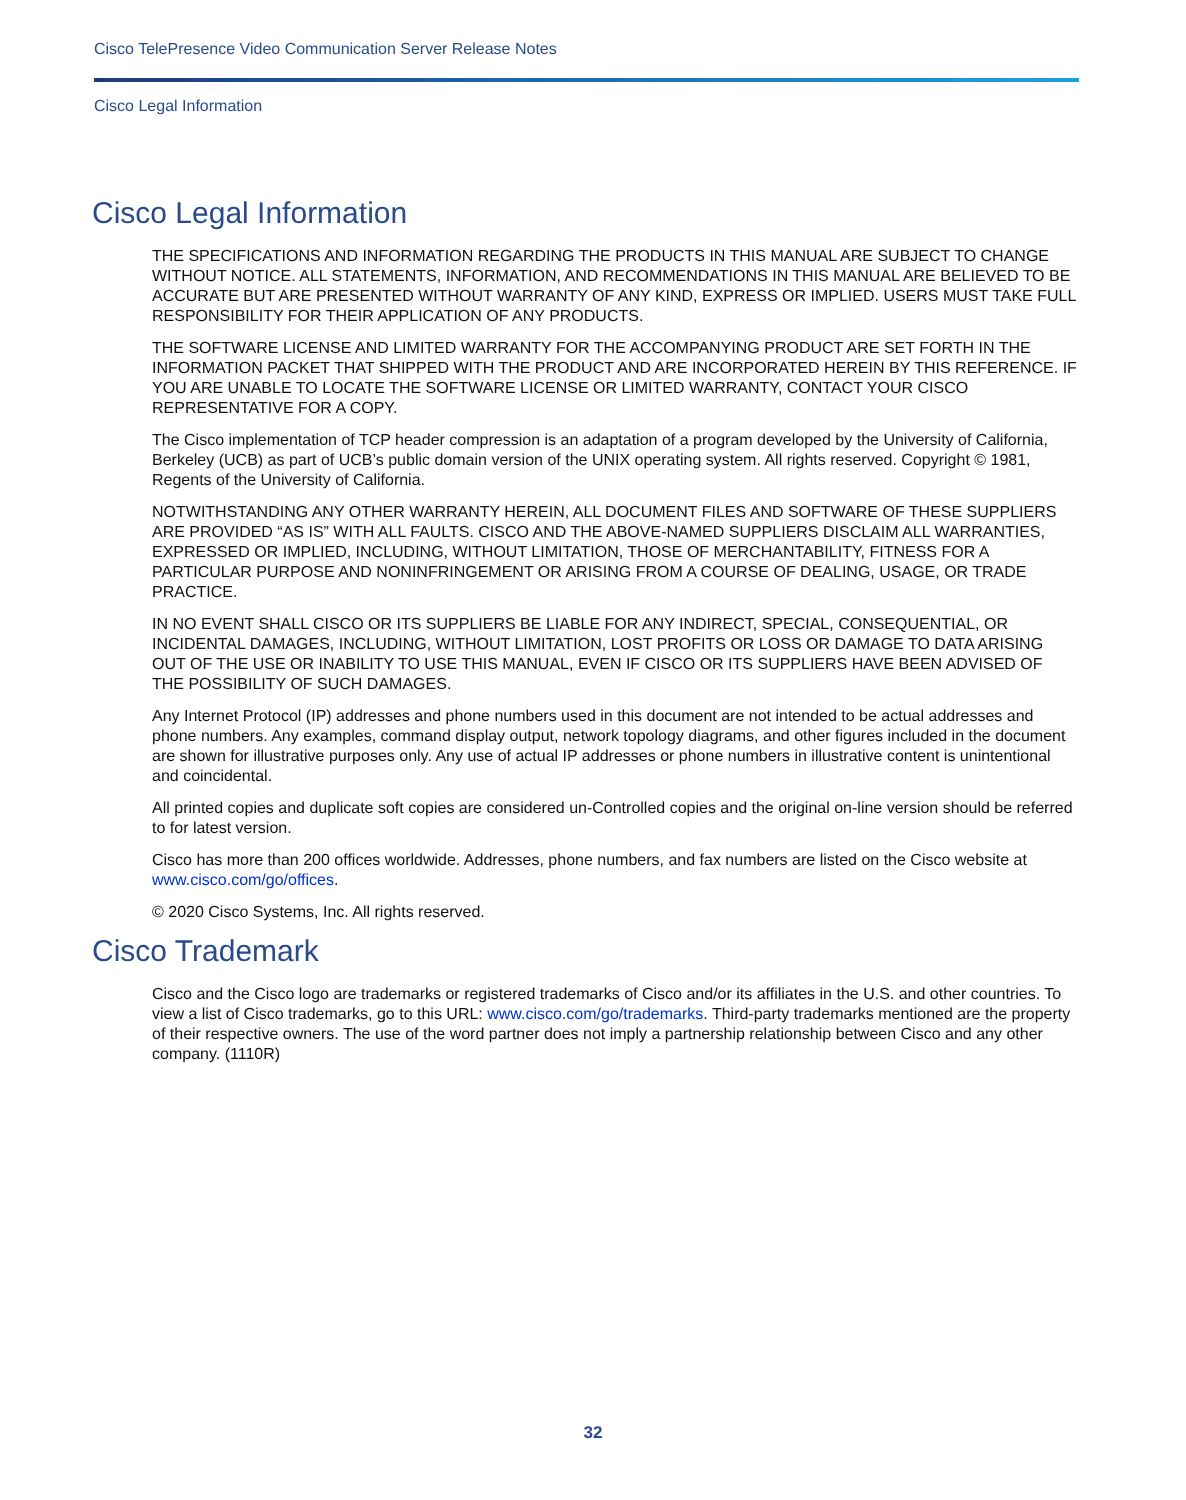Cisco TelePresence Video Communication Server Release Notes
Cisco Legal Information
Cisco Legal Information
THE SPECIFICATIONS AND INFORMATION REGARDING THE PRODUCTS IN THIS MANUAL ARE SUBJECT TO CHANGE WITHOUT NOTICE. ALL STATEMENTS, INFORMATION, AND RECOMMENDATIONS IN THIS MANUAL ARE BELIEVED TO BE ACCURATE BUT ARE PRESENTED WITHOUT WARRANTY OF ANY KIND, EXPRESS OR IMPLIED. USERS MUST TAKE FULL RESPONSIBILITY FOR THEIR APPLICATION OF ANY PRODUCTS.
THE SOFTWARE LICENSE AND LIMITED WARRANTY FOR THE ACCOMPANYING PRODUCT ARE SET FORTH IN THE INFORMATION PACKET THAT SHIPPED WITH THE PRODUCT AND ARE INCORPORATED HEREIN BY THIS REFERENCE. IF YOU ARE UNABLE TO LOCATE THE SOFTWARE LICENSE OR LIMITED WARRANTY, CONTACT YOUR CISCO REPRESENTATIVE FOR A COPY.
The Cisco implementation of TCP header compression is an adaptation of a program developed by the University of California, Berkeley (UCB) as part of UCB’s public domain version of the UNIX operating system. All rights reserved. Copyright © 1981, Regents of the University of California.
NOTWITHSTANDING ANY OTHER WARRANTY HEREIN, ALL DOCUMENT FILES AND SOFTWARE OF THESE SUPPLIERS ARE PROVIDED “AS IS” WITH ALL FAULTS. CISCO AND THE ABOVE-NAMED SUPPLIERS DISCLAIM ALL WARRANTIES, EXPRESSED OR IMPLIED, INCLUDING, WITHOUT LIMITATION, THOSE OF MERCHANTABILITY, FITNESS FOR A PARTICULAR PURPOSE AND NONINFRINGEMENT OR ARISING FROM A COURSE OF DEALING, USAGE, OR TRADE PRACTICE.
IN NO EVENT SHALL CISCO OR ITS SUPPLIERS BE LIABLE FOR ANY INDIRECT, SPECIAL, CONSEQUENTIAL, OR INCIDENTAL DAMAGES, INCLUDING, WITHOUT LIMITATION, LOST PROFITS OR LOSS OR DAMAGE TO DATA ARISING OUT OF THE USE OR INABILITY TO USE THIS MANUAL, EVEN IF CISCO OR ITS SUPPLIERS HAVE BEEN ADVISED OF THE POSSIBILITY OF SUCH DAMAGES.
Any Internet Protocol (IP) addresses and phone numbers used in this document are not intended to be actual addresses and phone numbers. Any examples, command display output, network topology diagrams, and other figures included in the document are shown for illustrative purposes only. Any use of actual IP addresses or phone numbers in illustrative content is unintentional and coincidental.
All printed copies and duplicate soft copies are considered un-Controlled copies and the original on-line version should be referred to for latest version.
Cisco has more than 200 offices worldwide. Addresses, phone numbers, and fax numbers are listed on the Cisco website at www.cisco.com/go/offices.
© 2020 Cisco Systems, Inc. All rights reserved.
Cisco Trademark
Cisco and the Cisco logo are trademarks or registered trademarks of Cisco and/or its affiliates in the U.S. and other countries. To view a list of Cisco trademarks, go to this URL: www.cisco.com/go/trademarks. Third-party trademarks mentioned are the property of their respective owners. The use of the word partner does not imply a partnership relationship between Cisco and any other company. (1110R)
32